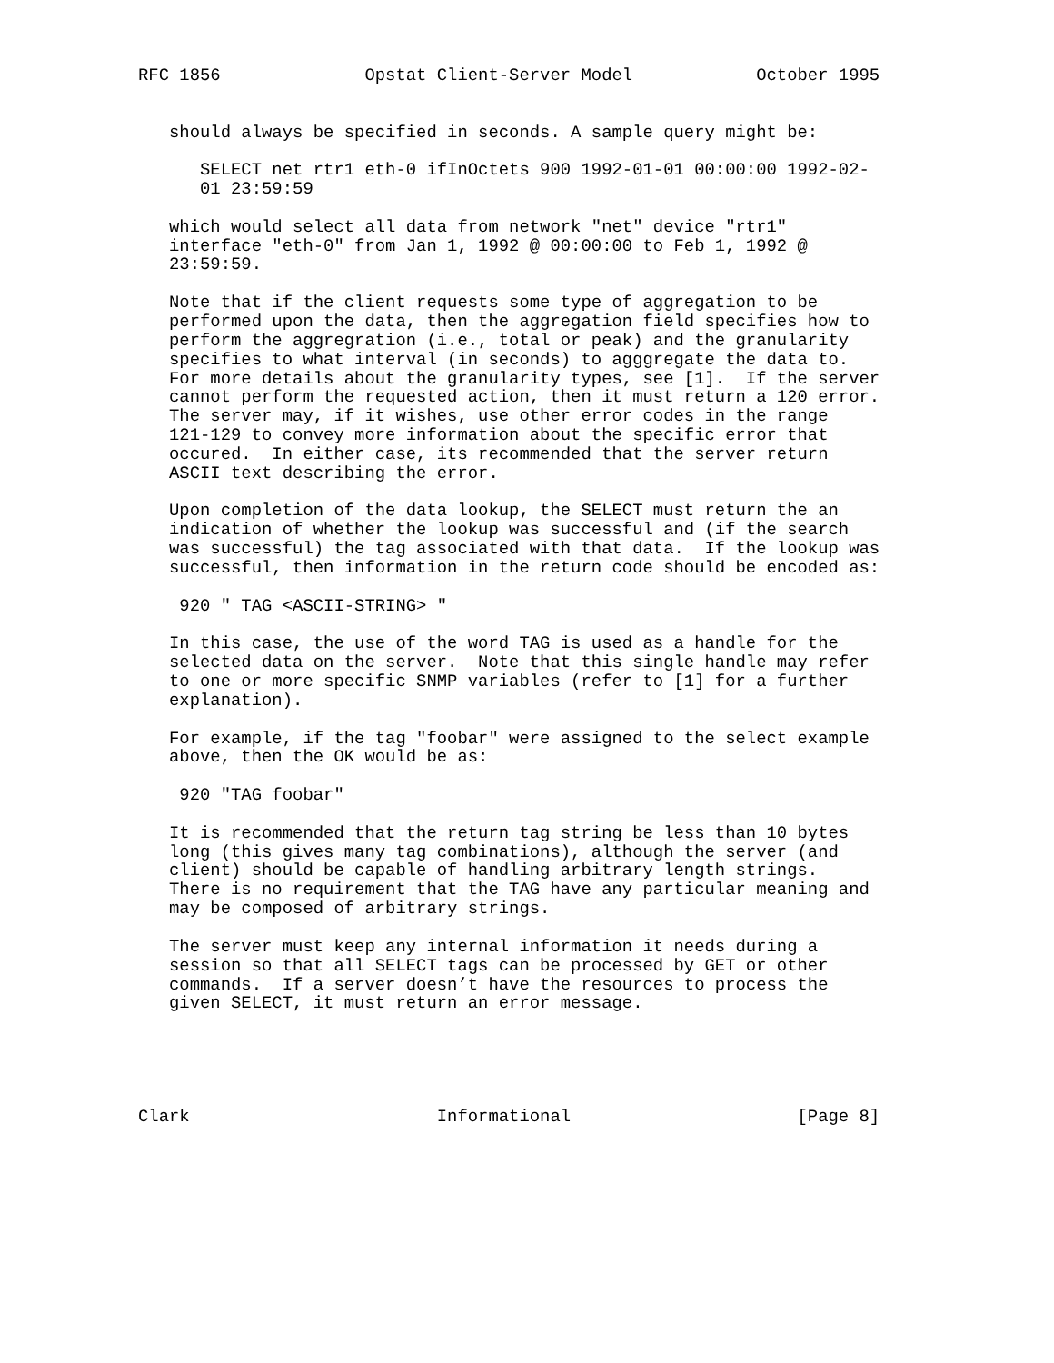RFC 1856              Opstat Client-Server Model            October 1995


   should always be specified in seconds. A sample query might be:

      SELECT net rtr1 eth-0 ifInOctets 900 1992-01-01 00:00:00 1992-02-
      01 23:59:59

   which would select all data from network "net" device "rtr1"
   interface "eth-0" from Jan 1, 1992 @ 00:00:00 to Feb 1, 1992 @
   23:59:59.

   Note that if the client requests some type of aggregation to be
   performed upon the data, then the aggregation field specifies how to
   perform the aggregration (i.e., total or peak) and the granularity
   specifies to what interval (in seconds) to agggregate the data to.
   For more details about the granularity types, see [1].  If the server
   cannot perform the requested action, then it must return a 120 error.
   The server may, if it wishes, use other error codes in the range
   121-129 to convey more information about the specific error that
   occured.  In either case, its recommended that the server return
   ASCII text describing the error.

   Upon completion of the data lookup, the SELECT must return the an
   indication of whether the lookup was successful and (if the search
   was successful) the tag associated with that data.  If the lookup was
   successful, then information in the return code should be encoded as:

    920 " TAG <ASCII-STRING> "

   In this case, the use of the word TAG is used as a handle for the
   selected data on the server.  Note that this single handle may refer
   to one or more specific SNMP variables (refer to [1] for a further
   explanation).

   For example, if the tag "foobar" were assigned to the select example
   above, then the OK would be as:

    920 "TAG foobar"

   It is recommended that the return tag string be less than 10 bytes
   long (this gives many tag combinations), although the server (and
   client) should be capable of handling arbitrary length strings.
   There is no requirement that the TAG have any particular meaning and
   may be composed of arbitrary strings.

   The server must keep any internal information it needs during a
   session so that all SELECT tags can be processed by GET or other
   commands.  If a server doesn’t have the resources to process the
   given SELECT, it must return an error message.





Clark                        Informational                      [Page 8]